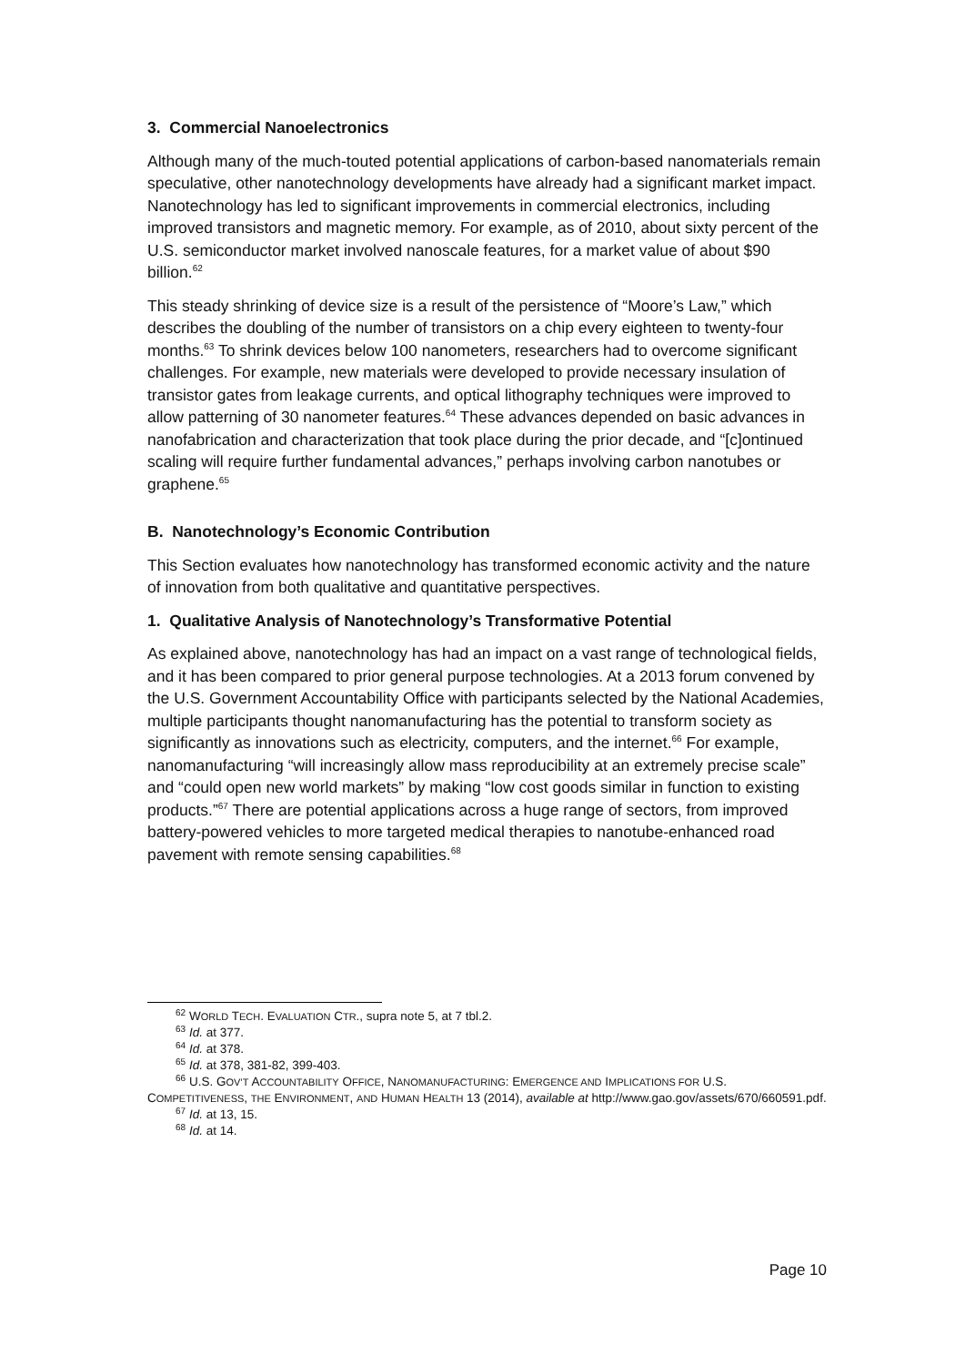3. Commercial Nanoelectronics
Although many of the much-touted potential applications of carbon-based nanomaterials remain speculative, other nanotechnology developments have already had a significant market impact. Nanotechnology has led to significant improvements in commercial electronics, including improved transistors and magnetic memory. For example, as of 2010, about sixty percent of the U.S. semiconductor market involved nanoscale features, for a market value of about $90 billion.<sup>62</sup>
This steady shrinking of device size is a result of the persistence of “Moore’s Law,” which describes the doubling of the number of transistors on a chip every eighteen to twenty-four months.<sup>63</sup> To shrink devices below 100 nanometers, researchers had to overcome significant challenges. For example, new materials were developed to provide necessary insulation of transistor gates from leakage currents, and optical lithography techniques were improved to allow patterning of 30 nanometer features.<sup>64</sup> These advances depended on basic advances in nanofabrication and characterization that took place during the prior decade, and “[c]ontinued scaling will require further fundamental advances,” perhaps involving carbon nanotubes or graphene.<sup>65</sup>
B. Nanotechnology’s Economic Contribution
This Section evaluates how nanotechnology has transformed economic activity and the nature of innovation from both qualitative and quantitative perspectives.
1. Qualitative Analysis of Nanotechnology’s Transformative Potential
As explained above, nanotechnology has had an impact on a vast range of technological fields, and it has been compared to prior general purpose technologies. At a 2013 forum convened by the U.S. Government Accountability Office with participants selected by the National Academies, multiple participants thought nanomanufacturing has the potential to transform society as significantly as innovations such as electricity, computers, and the internet.<sup>66</sup> For example, nanomanufacturing “will increasingly allow mass reproducibility at an extremely precise scale” and “could open new world markets” by making “low cost goods similar in function to existing products.”<sup>67</sup> There are potential applications across a huge range of sectors, from improved battery-powered vehicles to more targeted medical therapies to nanotube-enhanced road pavement with remote sensing capabilities.<sup>68</sup>
<sup>62</sup> WORLD TECH. EVALUATION CTR., supra note 5, at 7 tbl.2.
<sup>63</sup> Id. at 377.
<sup>64</sup> Id. at 378.
<sup>65</sup> Id. at 378, 381-82, 399-403.
<sup>66</sup> U.S. GOV’T ACCOUNTABILITY OFFICE, NANOMANUFACTURING: EMERGENCE AND IMPLICATIONS FOR U.S. COMPETITIVENESS, THE ENVIRONMENT, AND HUMAN HEALTH 13 (2014), available at http://www.gao.gov/assets/670/660591.pdf.
<sup>67</sup> Id. at 13, 15.
<sup>68</sup> Id. at 14.
Page 10